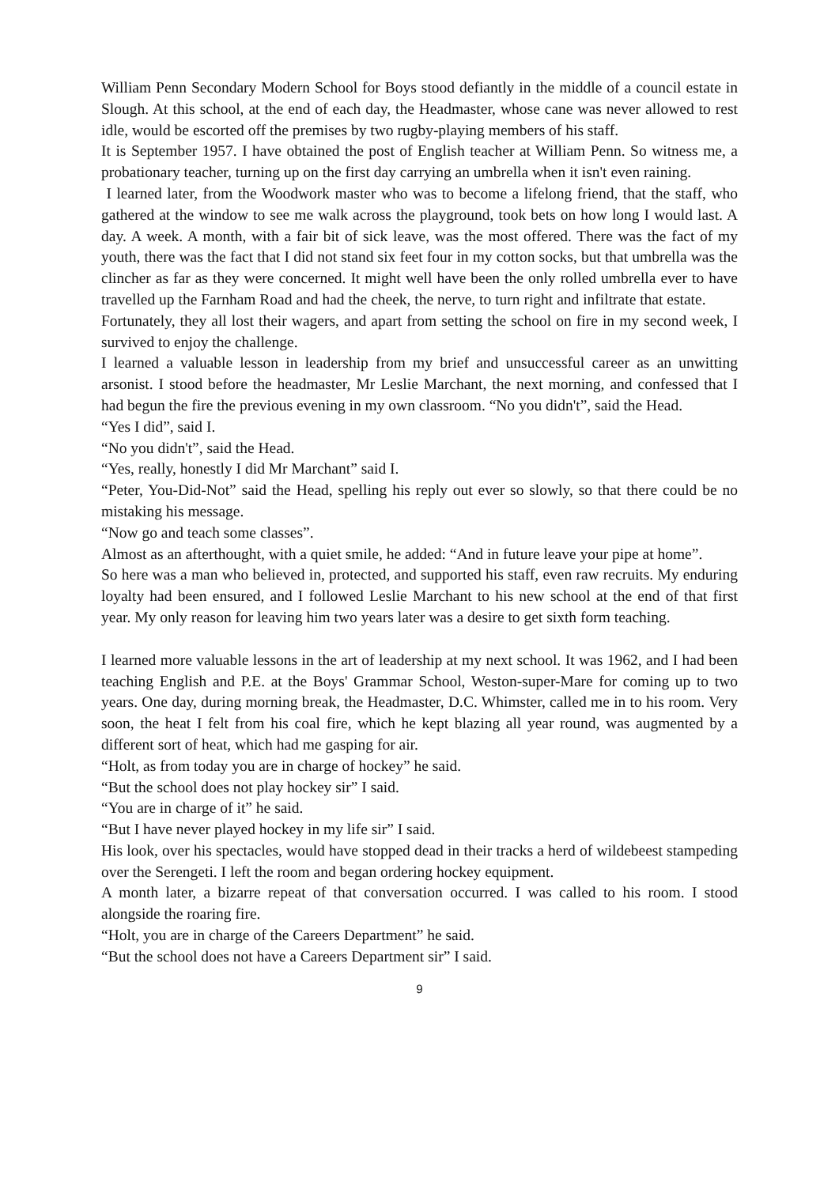William Penn Secondary Modern School for Boys stood defiantly in the middle of a council estate in Slough. At this school, at the end of each day, the Headmaster, whose cane was never allowed to rest idle, would be escorted off the premises by two rugby-playing members of his staff.
It is September 1957. I have obtained the post of English teacher at William Penn. So witness me, a probationary teacher, turning up on the first day carrying an umbrella when it isn't even raining.
I learned later, from the Woodwork master who was to become a lifelong friend, that the staff, who gathered at the window to see me walk across the playground, took bets on how long I would last. A day. A week. A month, with a fair bit of sick leave, was the most offered. There was the fact of my youth, there was the fact that I did not stand six feet four in my cotton socks, but that umbrella was the clincher as far as they were concerned. It might well have been the only rolled umbrella ever to have travelled up the Farnham Road and had the cheek, the nerve, to turn right and infiltrate that estate.
Fortunately, they all lost their wagers, and apart from setting the school on fire in my second week, I survived to enjoy the challenge.
I learned a valuable lesson in leadership from my brief and unsuccessful career as an unwitting arsonist. I stood before the headmaster, Mr Leslie Marchant, the next morning, and confessed that I had begun the fire the previous evening in my own classroom. “No you didn't”, said the Head.
“Yes I did”, said I.
“No you didn't”, said the Head.
“Yes, really, honestly I did Mr Marchant” said I.
“Peter, You-Did-Not” said the Head, spelling his reply out ever so slowly, so that there could be no mistaking his message.
“Now go and teach some classes”.
Almost as an afterthought, with a quiet smile, he added: “And in future leave your pipe at home”.
So here was a man who believed in, protected, and supported his staff, even raw recruits. My enduring loyalty had been ensured, and I followed Leslie Marchant to his new school at the end of that first year. My only reason for leaving him two years later was a desire to get sixth form teaching.
I learned more valuable lessons in the art of leadership at my next school. It was 1962, and I had been teaching English and P.E. at the Boys' Grammar School, Weston-super-Mare for coming up to two years. One day, during morning break, the Headmaster, D.C. Whimster, called me in to his room. Very soon, the heat I felt from his coal fire, which he kept blazing all year round, was augmented by a different sort of heat, which had me gasping for air.
“Holt, as from today you are in charge of hockey” he said.
“But the school does not play hockey sir” I said.
“You are in charge of it” he said.
“But I have never played hockey in my life sir” I said.
His look, over his spectacles, would have stopped dead in their tracks a herd of wildebeest stampeding over the Serengeti. I left the room and began ordering hockey equipment.
A month later, a bizarre repeat of that conversation occurred. I was called to his room. I stood alongside the roaring fire.
“Holt, you are in charge of the Careers Department” he said.
“But the school does not have a Careers Department sir” I said.
9